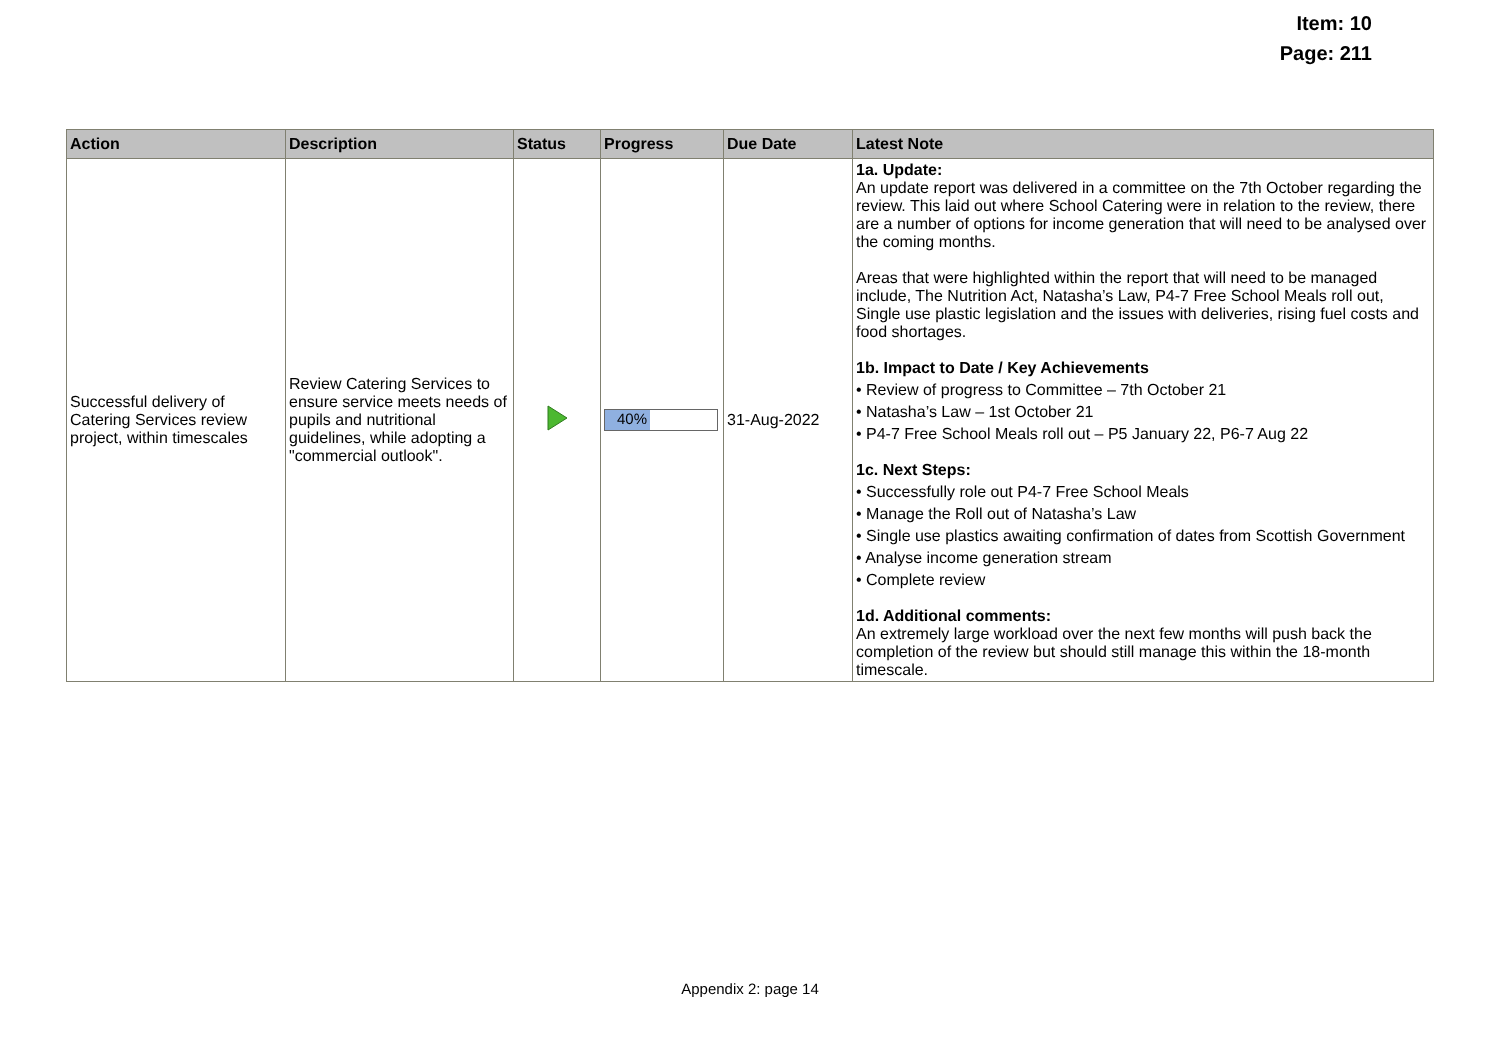Item: 10
Page: 211
| Action | Description | Status | Progress | Due Date | Latest Note |
| --- | --- | --- | --- | --- | --- |
| Successful delivery of Catering Services review project, within timescales | Review Catering Services to ensure service meets needs of pupils and nutritional guidelines, while adopting a "commercial outlook". | | 40% | 31-Aug-2022 | 1a. Update: An update report was delivered in a committee on the 7th October regarding the review. This laid out where School Catering were in relation to the review, there are a number of options for income generation that will need to be analysed over the coming months. Areas that were highlighted within the report that will need to be managed include, The Nutrition Act, Natasha’s Law, P4-7 Free School Meals roll out, Single use plastic legislation and the issues with deliveries, rising fuel costs and food shortages. 1b. Impact to Date / Key Achievements • Review of progress to Committee – 7th October 21 • Natasha’s Law – 1st October 21 • P4-7 Free School Meals roll out – P5 January 22, P6-7 Aug 22 1c. Next Steps: • Successfully role out P4-7 Free School Meals • Manage the Roll out of Natasha’s Law • Single use plastics awaiting confirmation of dates from Scottish Government • Analyse income generation stream • Complete review 1d. Additional comments: An extremely large workload over the next few months will push back the completion of the review but should still manage this within the 18-month timescale. |
Appendix 2: page 14